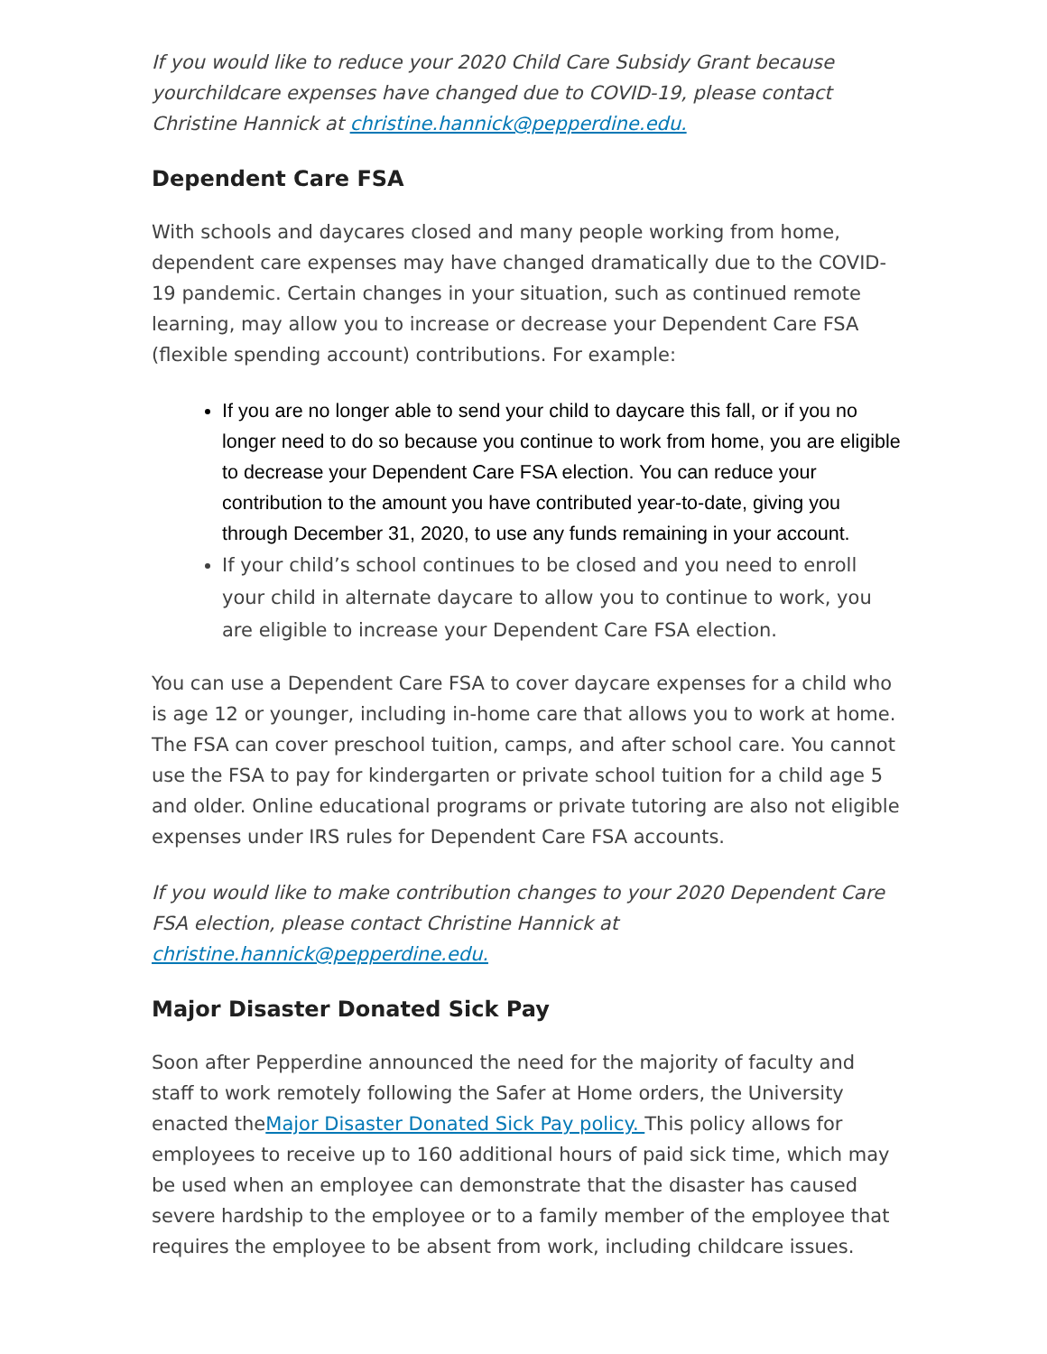If you would like to reduce your 2020 Child Care Subsidy Grant because yourchildcare expenses have changed due to COVID-19, please contact Christine Hannick at christine.hannick@pepperdine.edu.
Dependent Care FSA
With schools and daycares closed and many people working from home, dependent care expenses may have changed dramatically due to the COVID-19 pandemic. Certain changes in your situation, such as continued remote learning, may allow you to increase or decrease your Dependent Care FSA (flexible spending account) contributions. For example:
If you are no longer able to send your child to daycare this fall, or if you no longer need to do so because you continue to work from home, you are eligible to decrease your Dependent Care FSA election. You can reduce your contribution to the amount you have contributed year-to-date, giving you through December 31, 2020, to use any funds remaining in your account.
If your child’s school continues to be closed and you need to enroll your child in alternate daycare to allow you to continue to work, you are eligible to increase your Dependent Care FSA election.
You can use a Dependent Care FSA to cover daycare expenses for a child who is age 12 or younger, including in-home care that allows you to work at home. The FSA can cover preschool tuition, camps, and after school care. You cannot use the FSA to pay for kindergarten or private school tuition for a child age 5 and older. Online educational programs or private tutoring are also not eligible expenses under IRS rules for Dependent Care FSA accounts.
If you would like to make contribution changes to your 2020 Dependent Care FSA election, please contact Christine Hannick at christine.hannick@pepperdine.edu.
Major Disaster Donated Sick Pay
Soon after Pepperdine announced the need for the majority of faculty and staff to work remotely following the Safer at Home orders, the University enacted theMajor Disaster Donated Sick Pay policy. This policy allows for employees to receive up to 160 additional hours of paid sick time, which may be used when an employee can demonstrate that the disaster has caused severe hardship to the employee or to a family member of the employee that requires the employee to be absent from work, including childcare issues.